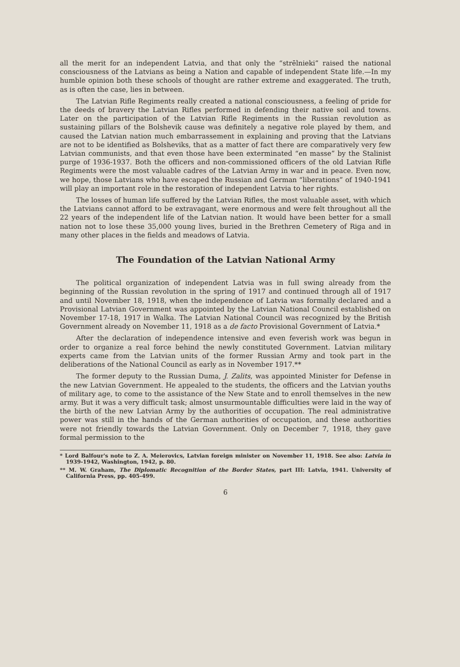all the merit for an independent Latvia, and that only the “strēlnieki” raised the national consciousness of the Latvians as being a Nation and capable of independent State life.—In my humble opinion both these schools of thought are rather extreme and exaggerated. The truth, as is often the case, lies in between.
The Latvian Rifle Regiments really created a national consciousness, a feeling of pride for the deeds of bravery the Latvian Rifles performed in defending their native soil and towns. Later on the participation of the Latvian Rifle Regiments in the Russian revolution as sustaining pillars of the Bolshevik cause was definitely a negative role played by them, and caused the Latvian nation much embarrassement in explaining and proving that the Latvians are not to be identified as Bolsheviks, that as a matter of fact there are comparatively very few Latvian communists, and that even those have been exterminated “en masse” by the Stalinist purge of 1936-1937. Both the officers and non-commissioned officers of the old Latvian Rifle Regiments were the most valuable cadres of the Latvian Army in war and in peace. Even now, we hope, those Latvians who have escaped the Russian and German “liberations” of 1940-1941 will play an important role in the restoration of independent Latvia to her rights.
The losses of human life suffered by the Latvian Rifles, the most valuable asset, with which the Latvians cannot afford to be extravagant, were enormous and were felt throughout all the 22 years of the independent life of the Latvian nation. It would have been better for a small nation not to lose these 35,000 young lives, buried in the Brethren Cemetery of Riga and in many other places in the fields and meadows of Latvia.
The Foundation of the Latvian National Army
The political organization of independent Latvia was in full swing already from the beginning of the Russian revolution in the spring of 1917 and continued through all of 1917 and until November 18, 1918, when the independence of Latvia was formally declared and a Provisional Latvian Government was appointed by the Latvian National Council established on November 17-18, 1917 in Walka. The Latvian National Council was recognized by the British Government already on November 11, 1918 as a de facto Provisional Government of Latvia.*
After the declaration of independence intensive and even feverish work was begun in order to organize a real force behind the newly constituted Government. Latvian military experts came from the Latvian units of the former Russian Army and took part in the deliberations of the National Council as early as in November 1917.**
The former deputy to the Russian Duma, J. Zalits, was appointed Minister for Defense in the new Latvian Government. He appealed to the students, the officers and the Latvian youths of military age, to come to the assistance of the New State and to enroll themselves in the new army. But it was a very difficult task; almost unsurmountable difficulties were laid in the way of the birth of the new Latvian Army by the authorities of occupation. The real administrative power was still in the hands of the German authorities of occupation, and these authorities were not friendly towards the Latvian Government. Only on December 7, 1918, they gave formal permission to the
* Lord Balfour's note to Z. A. Meierovics, Latvian foreign minister on November 11, 1918. See also: Latvia in 1939-1942, Washington, 1942, p. 80.
** M. W. Graham, The Diplomatic Recognition of the Border States, part III: Latvia, 1941. University of California Press, pp. 405-499.
6